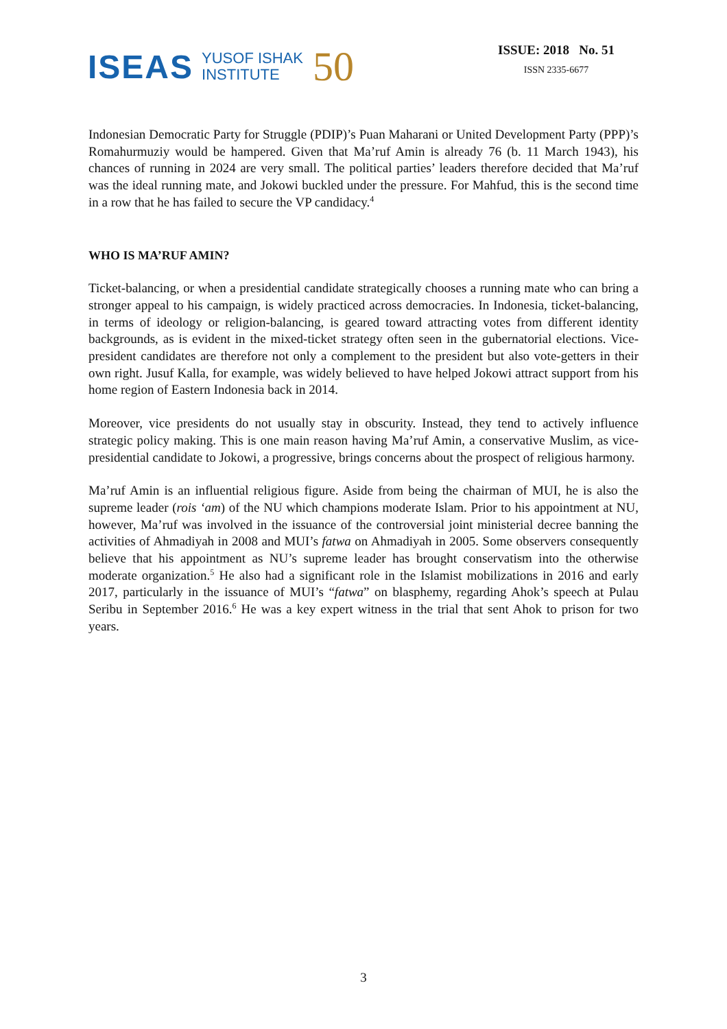ISEAS YUSOF ISHAK
INSTITUTE 50
ISSUE: 2018 No. 51
ISSN 2335-6677
Indonesian Democratic Party for Struggle (PDIP)’s Puan Maharani or United Development Party (PPP)’s Romahurmuziy would be hampered. Given that Ma’ruf Amin is already 76 (b. 11 March 1943), his chances of running in 2024 are very small. The political parties’ leaders therefore decided that Ma’ruf was the ideal running mate, and Jokowi buckled under the pressure. For Mahfud, this is the second time in a row that he has failed to secure the VP candidacy.<sup>4</sup>
WHO IS MA’RUF AMIN?
Ticket-balancing, or when a presidential candidate strategically chooses a running mate who can bring a stronger appeal to his campaign, is widely practiced across democracies. In Indonesia, ticket-balancing, in terms of ideology or religion-balancing, is geared toward attracting votes from different identity backgrounds, as is evident in the mixed-ticket strategy often seen in the gubernatorial elections. Vice-president candidates are therefore not only a complement to the president but also vote-getters in their own right. Jusuf Kalla, for example, was widely believed to have helped Jokowi attract support from his home region of Eastern Indonesia back in 2014.
Moreover, vice presidents do not usually stay in obscurity. Instead, they tend to actively influence strategic policy making. This is one main reason having Ma’ruf Amin, a conservative Muslim, as vice-presidential candidate to Jokowi, a progressive, brings concerns about the prospect of religious harmony.
Ma’ruf Amin is an influential religious figure. Aside from being the chairman of MUI, he is also the supreme leader (rois ‘am) of the NU which champions moderate Islam. Prior to his appointment at NU, however, Ma’ruf was involved in the issuance of the controversial joint ministerial decree banning the activities of Ahmadiyah in 2008 and MUI’s fatwa on Ahmadiyah in 2005. Some observers consequently believe that his appointment as NU’s supreme leader has brought conservatism into the otherwise moderate organization.<sup>5</sup> He also had a significant role in the Islamist mobilizations in 2016 and early 2017, particularly in the issuance of MUI’s “fatwa” on blasphemy, regarding Ahok’s speech at Pulau Seribu in September 2016.<sup>6</sup> He was a key expert witness in the trial that sent Ahok to prison for two years.
3